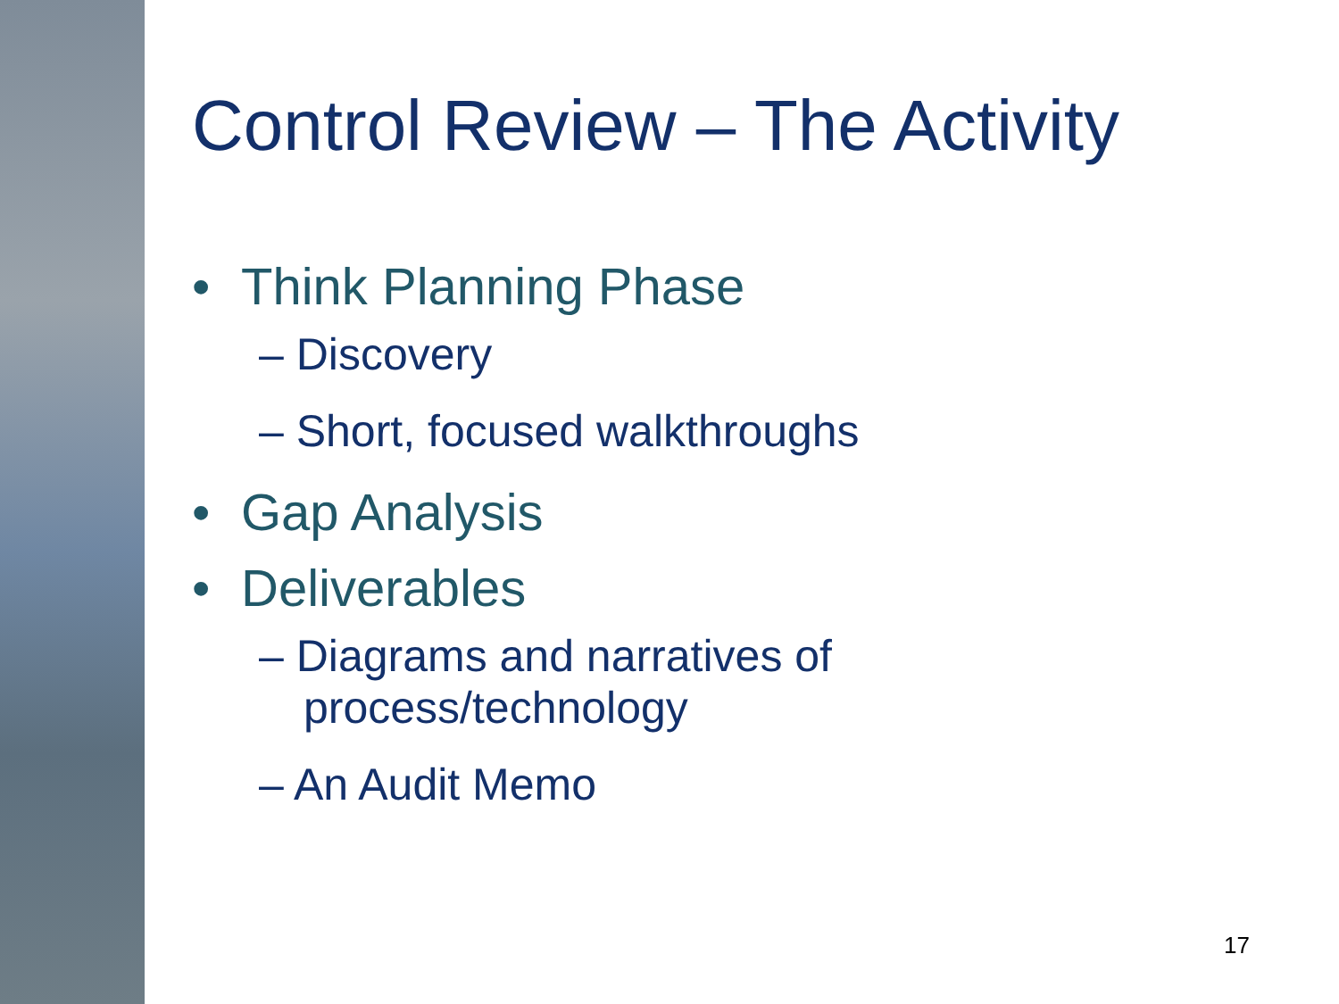Control Review – The Activity
• Think Planning Phase
– Discovery
– Short, focused walkthroughs
• Gap Analysis
• Deliverables
– Diagrams and narratives of process/technology
– An Audit Memo
17